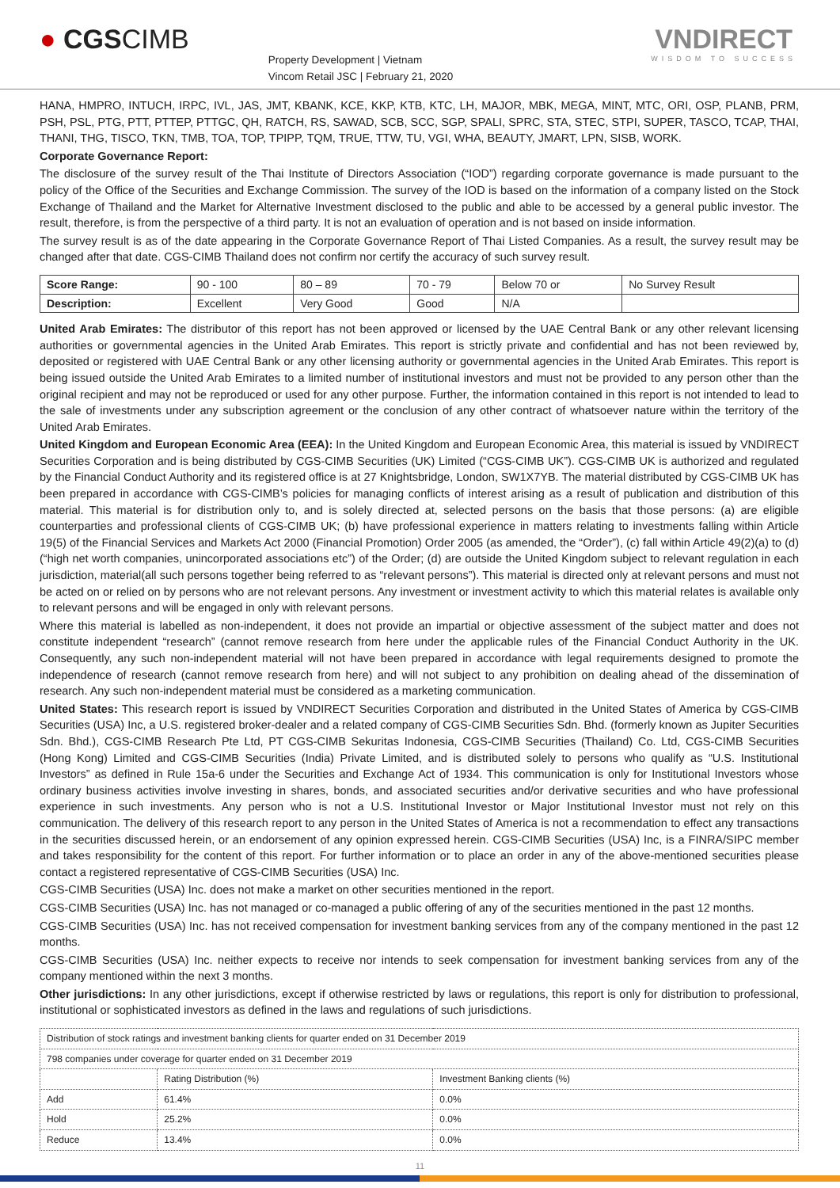● CGSCIMB
Property Development | Vietnam
Vincom Retail JSC | February 21, 2020
VNDIRECT
WISDOM TO SUCCESS
HANA, HMPRO, INTUCH, IRPC, IVL, JAS, JMT, KBANK, KCE, KKP, KTB, KTC, LH, MAJOR, MBK, MEGA, MINT, MTC, ORI, OSP, PLANB, PRM, PSH, PSL, PTG, PTT, PTTEP, PTTGC, QH, RATCH, RS, SAWAD, SCB, SCC, SGP, SPALI, SPRC, STA, STEC, STPI, SUPER, TASCO, TCAP, THAI, THANI, THG, TISCO, TKN, TMB, TOA, TOP, TPIPP, TQM, TRUE, TTW, TU, VGI, WHA, BEAUTY, JMART, LPN, SISB, WORK.
Corporate Governance Report:
The disclosure of the survey result of the Thai Institute of Directors Association (“IOD”) regarding corporate governance is made pursuant to the policy of the Office of the Securities and Exchange Commission. The survey of the IOD is based on the information of a company listed on the Stock Exchange of Thailand and the Market for Alternative Investment disclosed to the public and able to be accessed by a general public investor. The result, therefore, is from the perspective of a third party. It is not an evaluation of operation and is not based on inside information.
The survey result is as of the date appearing in the Corporate Governance Report of Thai Listed Companies. As a result, the survey result may be changed after that date. CGS-CIMB Thailand does not confirm nor certify the accuracy of such survey result.
| Score Range: | 90 - 100 | 80 – 89 | 70 - 79 | Below 70 or | No Survey Result |
| Description: | Excellent | Very Good | Good | N/A | |
United Arab Emirates: The distributor of this report has not been approved or licensed by the UAE Central Bank or any other relevant licensing authorities or governmental agencies in the United Arab Emirates. This report is strictly private and confidential and has not been reviewed by, deposited or registered with UAE Central Bank or any other licensing authority or governmental agencies in the United Arab Emirates. This report is being issued outside the United Arab Emirates to a limited number of institutional investors and must not be provided to any person other than the original recipient and may not be reproduced or used for any other purpose. Further, the information contained in this report is not intended to lead to the sale of investments under any subscription agreement or the conclusion of any other contract of whatsoever nature within the territory of the United Arab Emirates.
United Kingdom and European Economic Area (EEA): In the United Kingdom and European Economic Area, this material is issued by VNDIRECT Securities Corporation and is being distributed by CGS-CIMB Securities (UK) Limited (“CGS-CIMB UK”). CGS-CIMB UK is authorized and regulated by the Financial Conduct Authority and its registered office is at 27 Knightsbridge, London, SW1X7YB. The material distributed by CGS-CIMB UK has been prepared in accordance with CGS-CIMB’s policies for managing conflicts of interest arising as a result of publication and distribution of this material. This material is for distribution only to, and is solely directed at, selected persons on the basis that those persons: (a) are eligible counterparties and professional clients of CGS-CIMB UK; (b) have professional experience in matters relating to investments falling within Article 19(5) of the Financial Services and Markets Act 2000 (Financial Promotion) Order 2005 (as amended, the “Order”), (c) fall within Article 49(2)(a) to (d) (“high net worth companies, unincorporated associations etc”) of the Order; (d) are outside the United Kingdom subject to relevant regulation in each jurisdiction, material(all such persons together being referred to as “relevant persons”). This material is directed only at relevant persons and must not be acted on or relied on by persons who are not relevant persons. Any investment or investment activity to which this material relates is available only to relevant persons and will be engaged in only with relevant persons.
Where this material is labelled as non-independent, it does not provide an impartial or objective assessment of the subject matter and does not constitute independent “research” (cannot remove research from here under the applicable rules of the Financial Conduct Authority in the UK. Consequently, any such non-independent material will not have been prepared in accordance with legal requirements designed to promote the independence of research (cannot remove research from here) and will not subject to any prohibition on dealing ahead of the dissemination of research. Any such non-independent material must be considered as a marketing communication.
United States: This research report is issued by VNDIRECT Securities Corporation and distributed in the United States of America by CGS-CIMB Securities (USA) Inc, a U.S. registered broker-dealer and a related company of CGS-CIMB Securities Sdn. Bhd. (formerly known as Jupiter Securities Sdn. Bhd.), CGS-CIMB Research Pte Ltd, PT CGS-CIMB Sekuritas Indonesia, CGS-CIMB Securities (Thailand) Co. Ltd, CGS-CIMB Securities (Hong Kong) Limited and CGS-CIMB Securities (India) Private Limited, and is distributed solely to persons who qualify as “U.S. Institutional Investors” as defined in Rule 15a-6 under the Securities and Exchange Act of 1934. This communication is only for Institutional Investors whose ordinary business activities involve investing in shares, bonds, and associated securities and/or derivative securities and who have professional experience in such investments. Any person who is not a U.S. Institutional Investor or Major Institutional Investor must not rely on this communication. The delivery of this research report to any person in the United States of America is not a recommendation to effect any transactions in the securities discussed herein, or an endorsement of any opinion expressed herein. CGS-CIMB Securities (USA) Inc, is a FINRA/SIPC member and takes responsibility for the content of this report. For further information or to place an order in any of the above-mentioned securities please contact a registered representative of CGS-CIMB Securities (USA) Inc.
CGS-CIMB Securities (USA) Inc. does not make a market on other securities mentioned in the report.
CGS-CIMB Securities (USA) Inc. has not managed or co-managed a public offering of any of the securities mentioned in the past 12 months.
CGS-CIMB Securities (USA) Inc. has not received compensation for investment banking services from any of the company mentioned in the past 12 months.
CGS-CIMB Securities (USA) Inc. neither expects to receive nor intends to seek compensation for investment banking services from any of the company mentioned within the next 3 months.
Other jurisdictions: In any other jurisdictions, except if otherwise restricted by laws or regulations, this report is only for distribution to professional, institutional or sophisticated investors as defined in the laws and regulations of such jurisdictions.
| Distribution of stock ratings and investment banking clients for quarter ended on 31 December 2019 | | |
| 798 companies under coverage for quarter ended on 31 December 2019 | | |
| | Rating Distribution (%) | Investment Banking clients (%) |
| Add | 61.4% | 0.0% |
| Hold | 25.2% | 0.0% |
| Reduce | 13.4% | 0.0% |
11